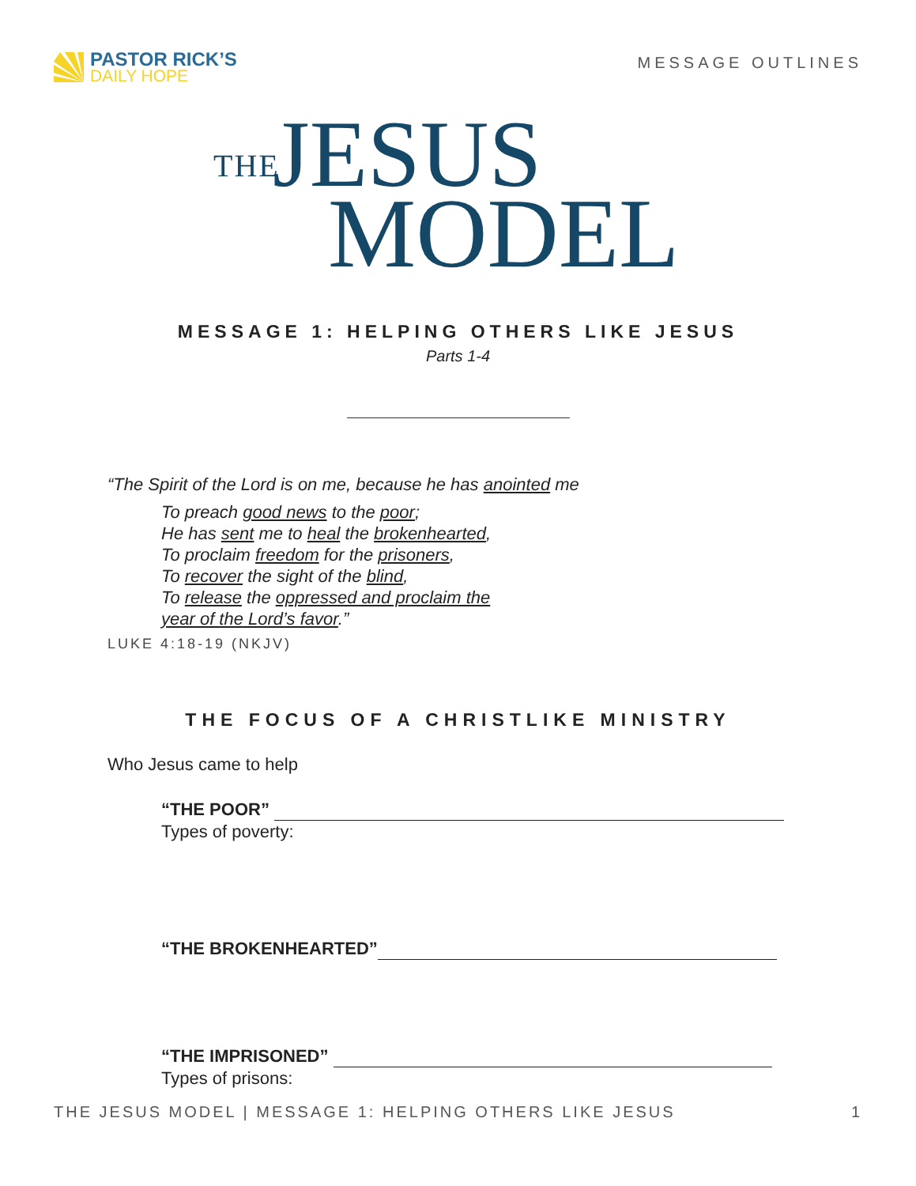PASTOR RICK’S
DAILY HOPE
MESSAGE OUTLINES
THE JESUS
MODEL
MESSAGE 1: HELPING OTHERS LIKE JESUS
Parts 1-4
“The Spirit of the Lord is on me, because he has anointed me
To preach good news to the poor;
He has sent me to heal the brokenhearted,
To proclaim freedom for the prisoners,
To recover the sight of the blind,
To release the oppressed and proclaim the
year of the Lord’s favor.”
LUKE 4:18-19 (NKJV)
THE FOCUS OF A CHRISTLIKE MINISTRY
Who Jesus came to help
“THE POOR”
Types of poverty:
“THE BROKENHEARTED”
“THE IMPRISONED”
Types of prisons:
THE JESUS MODEL | MESSAGE 1: HELPING OTHERS LIKE JESUS 1